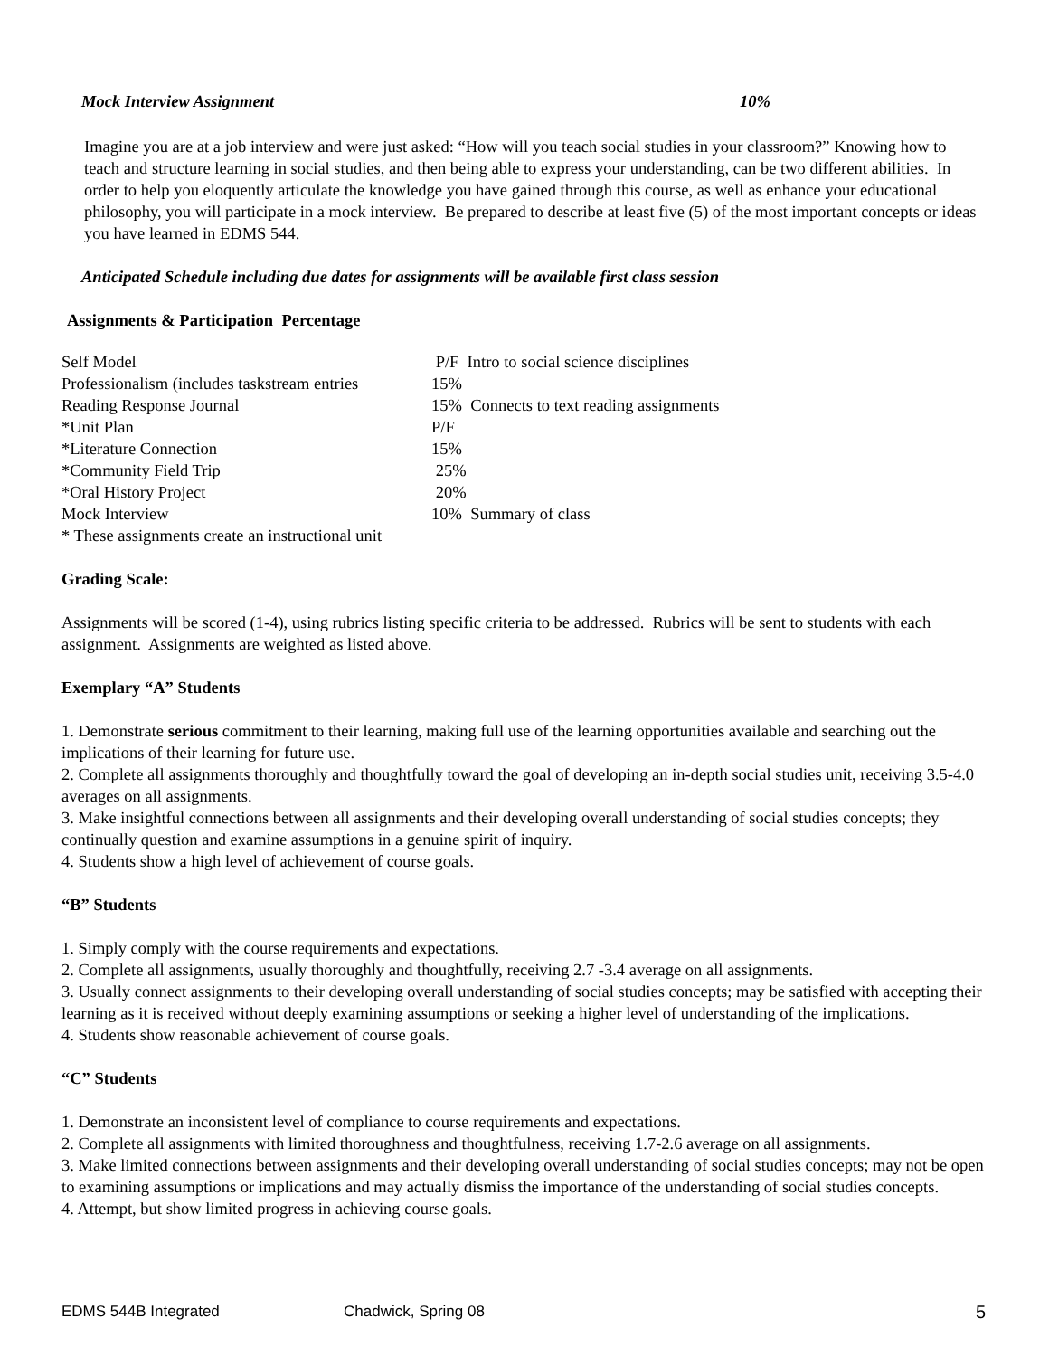Mock Interview Assignment 10%
Imagine you are at a job interview and were just asked: “How will you teach social studies in your classroom?” Knowing how to teach and structure learning in social studies, and then being able to express your understanding, can be two different abilities. In order to help you eloquently articulate the knowledge you have gained through this course, as well as enhance your educational philosophy, you will participate in a mock interview. Be prepared to describe at least five (5) of the most important concepts or ideas you have learned in EDMS 544.
Anticipated Schedule including due dates for assignments will be available first class session
Assignments & Participation Percentage
| Self Model | P/F Intro to social science disciplines |
| Professionalism (includes taskstream entries | 15% |
| Reading Response Journal | 15% Connects to text reading assignments |
| *Unit Plan | P/F |
| *Literature Connection | 15% |
| *Community Field Trip | 25% |
| *Oral History Project | 20% |
| Mock Interview | 10% Summary of class |
| * These assignments create an instructional unit | |
Grading Scale:
Assignments will be scored (1-4), using rubrics listing specific criteria to be addressed. Rubrics will be sent to students with each assignment. Assignments are weighted as listed above.
Exemplary “A” Students
1. Demonstrate serious commitment to their learning, making full use of the learning opportunities available and searching out the implications of their learning for future use.
2. Complete all assignments thoroughly and thoughtfully toward the goal of developing an in-depth social studies unit, receiving 3.5-4.0 averages on all assignments.
3. Make insightful connections between all assignments and their developing overall understanding of social studies concepts; they continually question and examine assumptions in a genuine spirit of inquiry.
4. Students show a high level of achievement of course goals.
“B” Students
1. Simply comply with the course requirements and expectations.
2. Complete all assignments, usually thoroughly and thoughtfully, receiving 2.7 -3.4 average on all assignments.
3. Usually connect assignments to their developing overall understanding of social studies concepts; may be satisfied with accepting their learning as it is received without deeply examining assumptions or seeking a higher level of understanding of the implications.
4. Students show reasonable achievement of course goals.
“C” Students
1. Demonstrate an inconsistent level of compliance to course requirements and expectations.
2. Complete all assignments with limited thoroughness and thoughtfulness, receiving 1.7-2.6 average on all assignments.
3. Make limited connections between assignments and their developing overall understanding of social studies concepts; may not be open to examining assumptions or implications and may actually dismiss the importance of the understanding of social studies concepts.
4. Attempt, but show limited progress in achieving course goals.
EDMS 544B Integrated Chadwick, Spring 08 5